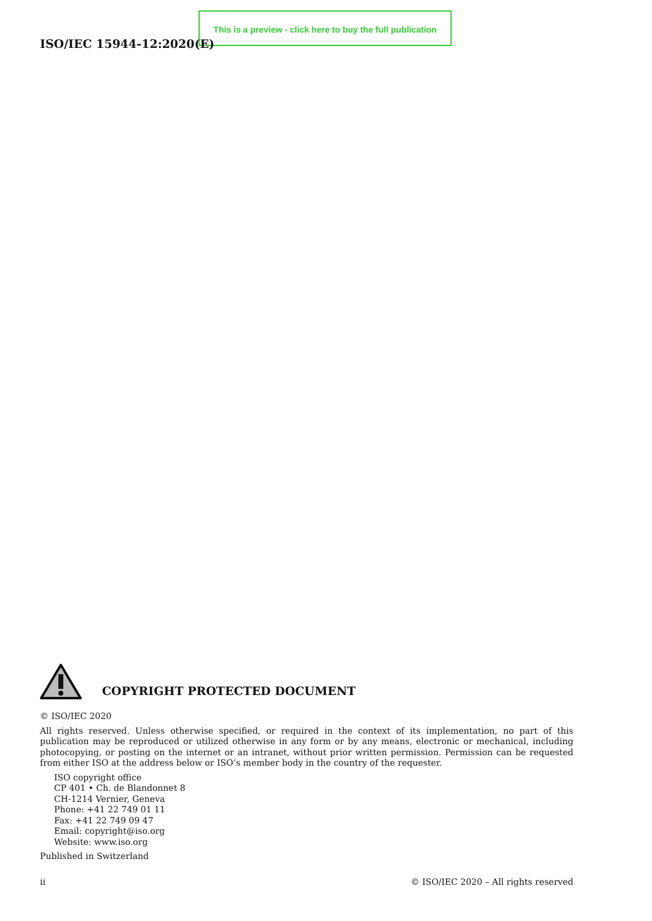This is a preview - click here to buy the full publication
ISO/IEC 15944-12:2020(E)
COPYRIGHT PROTECTED DOCUMENT
© ISO/IEC 2020
All rights reserved. Unless otherwise specified, or required in the context of its implementation, no part of this publication may be reproduced or utilized otherwise in any form or by any means, electronic or mechanical, including photocopying, or posting on the internet or an intranet, without prior written permission. Permission can be requested from either ISO at the address below or ISO’s member body in the country of the requester.
ISO copyright office
CP 401 • Ch. de Blandonnet 8
CH-1214 Vernier, Geneva
Phone: +41 22 749 01 11
Fax: +41 22 749 09 47
Email: copyright@iso.org
Website: www.iso.org
Published in Switzerland
ii © ISO/IEC 2020 – All rights reserved